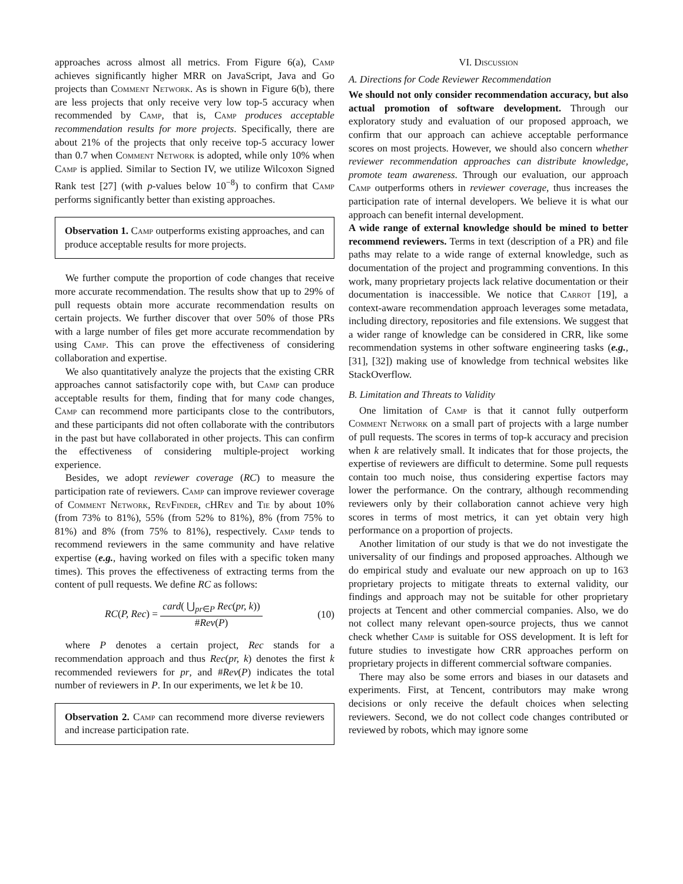approaches across almost all metrics. From Figure 6(a), Camp achieves significantly higher MRR on JavaScript, Java and Go projects than Comment Network. As is shown in Figure 6(b), there are less projects that only receive very low top-5 accuracy when recommended by Camp, that is, Camp produces acceptable recommendation results for more projects. Specifically, there are about 21% of the projects that only receive top-5 accuracy lower than 0.7 when Comment Network is adopted, while only 10% when Camp is applied. Similar to Section IV, we utilize Wilcoxon Signed Rank test [27] (with p-values below 10<sup>−8</sup>) to confirm that Camp performs significantly better than existing approaches.
Observation 1. Camp outperforms existing approaches, and can produce acceptable results for more projects.
We further compute the proportion of code changes that receive more accurate recommendation. The results show that up to 29% of pull requests obtain more accurate recommendation results on certain projects. We further discover that over 50% of those PRs with a large number of files get more accurate recommendation by using Camp. This can prove the effectiveness of considering collaboration and expertise.
We also quantitatively analyze the projects that the existing CRR approaches cannot satisfactorily cope with, but Camp can produce acceptable results for them, finding that for many code changes, Camp can recommend more participants close to the contributors, and these participants did not often collaborate with the contributors in the past but have collaborated in other projects. This can confirm the effectiveness of considering multiple-project working experience.
Besides, we adopt reviewer coverage (RC) to measure the participation rate of reviewers. Camp can improve reviewer coverage of Comment Network, Rev Finder, c HRev and Tie by about 10% (from 73% to 81%), 55% (from 52% to 81%), 8% (from 75% to 81%) and 8% (from 75% to 81%), respectively. Camp tends to recommend reviewers in the same community and have relative expertise (e.g., having worked on files with a specific token many times). This proves the effectiveness of extracting terms from the content of pull requests. We define RC as follows:
RC(P, Rec) = card( ⋃<sub>pr∈P</sub> Rec(pr, k)) #Rev(P) (10)
where P denotes a certain project, Rec stands for a recommendation approach and thus Rec(pr, k) denotes the first k recommended reviewers for pr, and #Rev(P) indicates the total number of reviewers in P. In our experiments, we let k be 10.
Observation 2. Camp can recommend more diverse reviewers and increase participation rate.
VI. Discussion
A. Directions for Code Reviewer Recommendation
We should not only consider recommendation accuracy, but also actual promotion of software development. Through our exploratory study and evaluation of our proposed approach, we confirm that our approach can achieve acceptable performance scores on most projects. However, we should also concern whether reviewer recommendation approaches can distribute knowledge, promote team awareness. Through our evaluation, our approach Camp outperforms others in reviewer coverage, thus increases the participation rate of internal developers. We believe it is what our approach can benefit internal development.
A wide range of external knowledge should be mined to better recommend reviewers. Terms in text (description of a PR) and file paths may relate to a wide range of external knowledge, such as documentation of the project and programming conventions. In this work, many proprietary projects lack relative documentation or their documentation is inaccessible. We notice that Carrot [19], a context-aware recommendation approach leverages some metadata, including directory, repositories and file extensions. We suggest that a wider range of knowledge can be considered in CRR, like some recommendation systems in other software engineering tasks (e.g., [31], [32]) making use of knowledge from technical websites like StackOverflow.
B. Limitation and Threats to Validity
One limitation of Camp is that it cannot fully outperform Comment Network on a small part of projects with a large number of pull requests. The scores in terms of top-k accuracy and precision when k are relatively small. It indicates that for those projects, the expertise of reviewers are difficult to determine. Some pull requests contain too much noise, thus considering expertise factors may lower the performance. On the contrary, although recommending reviewers only by their collaboration cannot achieve very high scores in terms of most metrics, it can yet obtain very high performance on a proportion of projects.
Another limitation of our study is that we do not investigate the universality of our findings and proposed approaches. Although we do empirical study and evaluate our new approach on up to 163 proprietary projects to mitigate threats to external validity, our findings and approach may not be suitable for other proprietary projects at Tencent and other commercial companies. Also, we do not collect many relevant open-source projects, thus we cannot check whether Camp is suitable for OSS development. It is left for future studies to investigate how CRR approaches perform on proprietary projects in different commercial software companies.
There may also be some errors and biases in our datasets and experiments. First, at Tencent, contributors may make wrong decisions or only receive the default choices when selecting reviewers. Second, we do not collect code changes contributed or reviewed by robots, which may ignore some